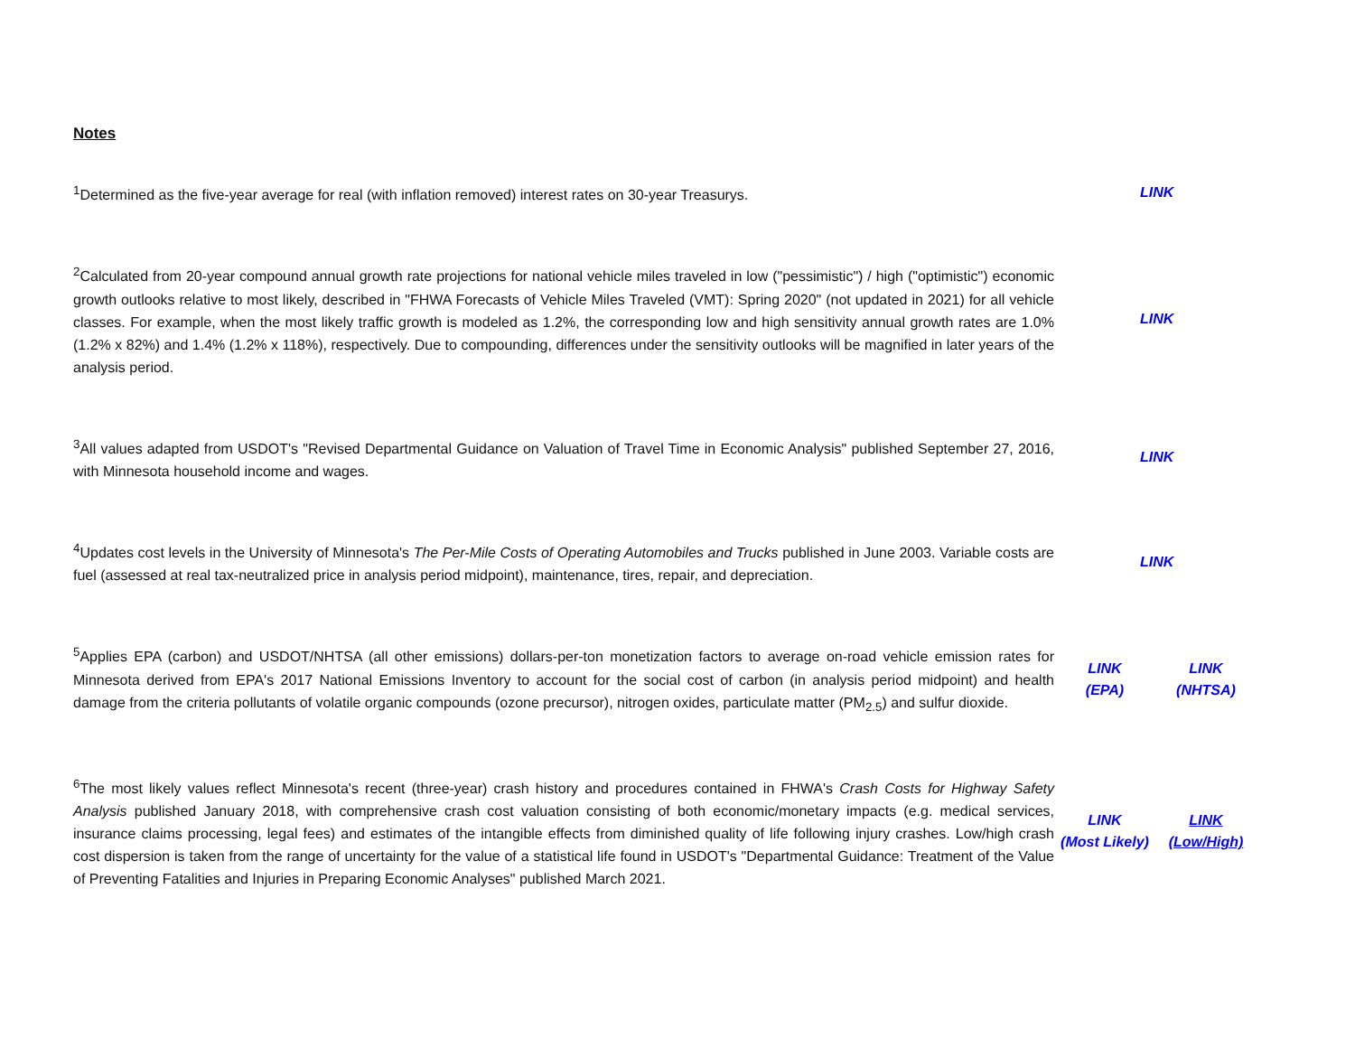Notes
| <sup>1</sup> Determined as the five-year average for real (with inflation removed) interest rates on 30-year Treasurys. | LINK | |
| <sup>2</sup> Calculated from 20-year compound annual growth rate projections for national vehicle miles traveled in low ("pessimistic") / high ("optimistic") economic growth outlooks relative to most likely, described in "FHWA Forecasts of Vehicle Miles Traveled (VMT): Spring 2020" (not updated in 2021) for all vehicle classes. For example, when the most likely traffic growth is modeled as 1.2%, the corresponding low and high sensitivity annual growth rates are 1.0% (1.2% x 82%) and 1.4% (1.2% x 118%), respectively. Due to compounding, differences under the sensitivity outlooks will be magnified in later years of the analysis period. | LINK | |
| <sup>3</sup> All values adapted from USDOT's "Revised Departmental Guidance on Valuation of Travel Time in Economic Analysis" published September 27, 2016, with Minnesota household income and wages. | LINK | |
| <sup>4</sup> Updates cost levels in the University of Minnesota's The Per-Mile Costs of Operating Automobiles and Trucks published in June 2003. Variable costs are fuel (assessed at real tax-neutralized price in analysis period midpoint), maintenance, tires, repair, and depreciation. | LINK | |
| <sup>5</sup> Applies EPA (carbon) and USDOT/NHTSA (all other emissions) dollars-per-ton monetization factors to average on-road vehicle emission rates for Minnesota derived from EPA's 2017 National Emissions Inventory to account for the social cost of carbon (in analysis period midpoint) and health damage from the criteria pollutants of volatile organic compounds (ozone precursor), nitrogen oxides, particulate matter (PM<sub>2.5</sub>) and sulfur dioxide. | LINK (EPA) | LINK (NHTSA) |
| <sup>6</sup> The most likely values reflect Minnesota's recent (three-year) crash history and procedures contained in FHWA's Crash Costs for Highway Safety Analysis published January 2018, with comprehensive crash cost valuation consisting of both economic/monetary impacts (e.g. medical services, insurance claims processing, legal fees) and estimates of the intangible effects from diminished quality of life following injury crashes. Low/high crash cost dispersion is taken from the range of uncertainty for the value of a statistical life found in USDOT's "Departmental Guidance: Treatment of the Value of Preventing Fatalities and Injuries in Preparing Economic Analyses" published March 2021. | LINK (Most Likely) | LINK (Low/High) |